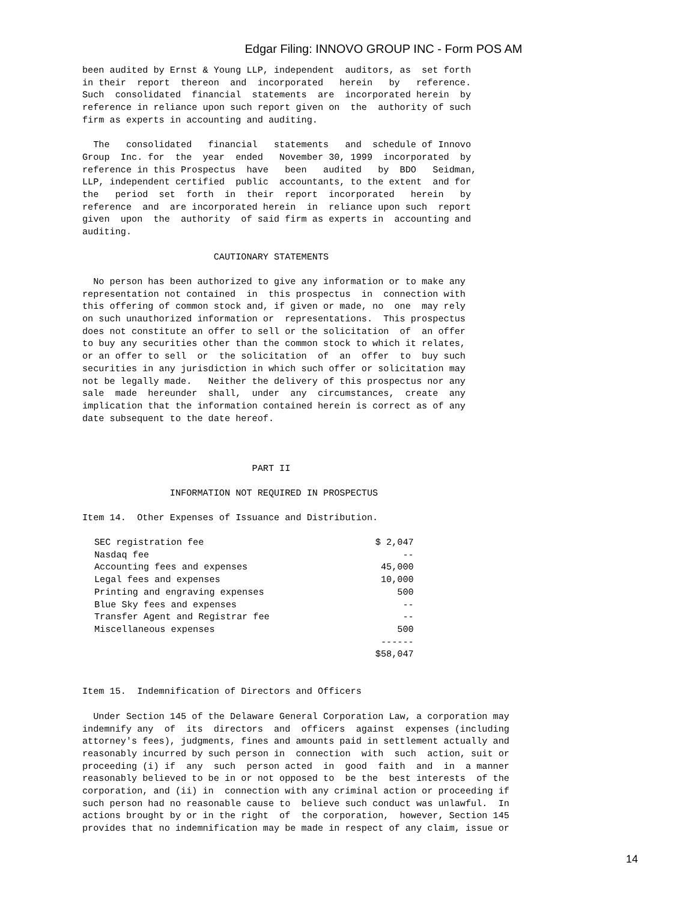Edgar Filing: INNOVO GROUP INC - Form POS AM
been audited by Ernst & Young LLP, independent  auditors, as  set forth
in their  report  thereon  and  incorporated   herein   by   reference.
Such  consolidated  financial  statements  are  incorporated herein  by
reference in reliance upon such report given on  the  authority of such
firm as experts in accounting and auditing.

  The   consolidated   financial   statements   and  schedule of Innovo
Group  Inc. for  the  year  ended   November 30, 1999  incorporated  by
reference in this Prospectus  have   been   audited   by  BDO   Seidman,
LLP, independent certified  public  accountants, to the extent  and for
the   period  set  forth  in  their  report  incorporated   herein   by
reference  and  are incorporated herein  in  reliance upon such  report
given  upon  the  authority  of said firm as experts in  accounting and
auditing.

                        CAUTIONARY STATEMENTS

  No person has been authorized to give any information or to make any
representation not contained  in  this prospectus  in  connection with
this offering of common stock and, if given or made, no  one  may rely
on such unauthorized information or  representations.  This prospectus
does not constitute an offer to sell or the solicitation  of  an offer
to buy any securities other than the common stock to which it relates,
or an offer to sell  or  the solicitation  of  an  offer  to  buy such
securities in any jurisdiction in which such offer or solicitation may
not be legally made.   Neither the delivery of this prospectus nor any
sale  made  hereunder  shall,  under  any  circumstances,  create  any
implication that the information contained herein is correct as of any
date subsequent to the date hereof.



                               PART II

                INFORMATION NOT REQUIRED IN PROSPECTUS

Item 14.  Other Expenses of Issuance and Distribution.
| SEC registration fee | $ 2,047 |
| Nasdaq fee | -- |
| Accounting fees and expenses | 45,000 |
| Legal fees and expenses | 10,000 |
| Printing and engraving expenses | 500 |
| Blue Sky fees and expenses | -- |
| Transfer Agent and Registrar fee | -- |
| Miscellaneous expenses | 500 |
| | ------ |
| | $58,047 |
Item 15.  Indemnification of Directors and Officers

  Under Section 145 of the Delaware General Corporation Law, a corporation may
indemnify any  of  its  directors  and  officers  against  expenses (including
attorney's fees), judgments, fines and amounts paid in settlement actually and
reasonably incurred by such person in  connection  with  such  action, suit or
proceeding (i) if  any  such  person acted  in  good  faith  and  in  a manner
reasonably believed to be in or not opposed to  be the  best interests  of the
corporation, and (ii) in  connection with any criminal action or proceeding if
such person had no reasonable cause to  believe such conduct was unlawful.  In
actions brought by or in the right  of  the corporation,  however, Section 145
provides that no indemnification may be made in respect of any claim, issue or
14